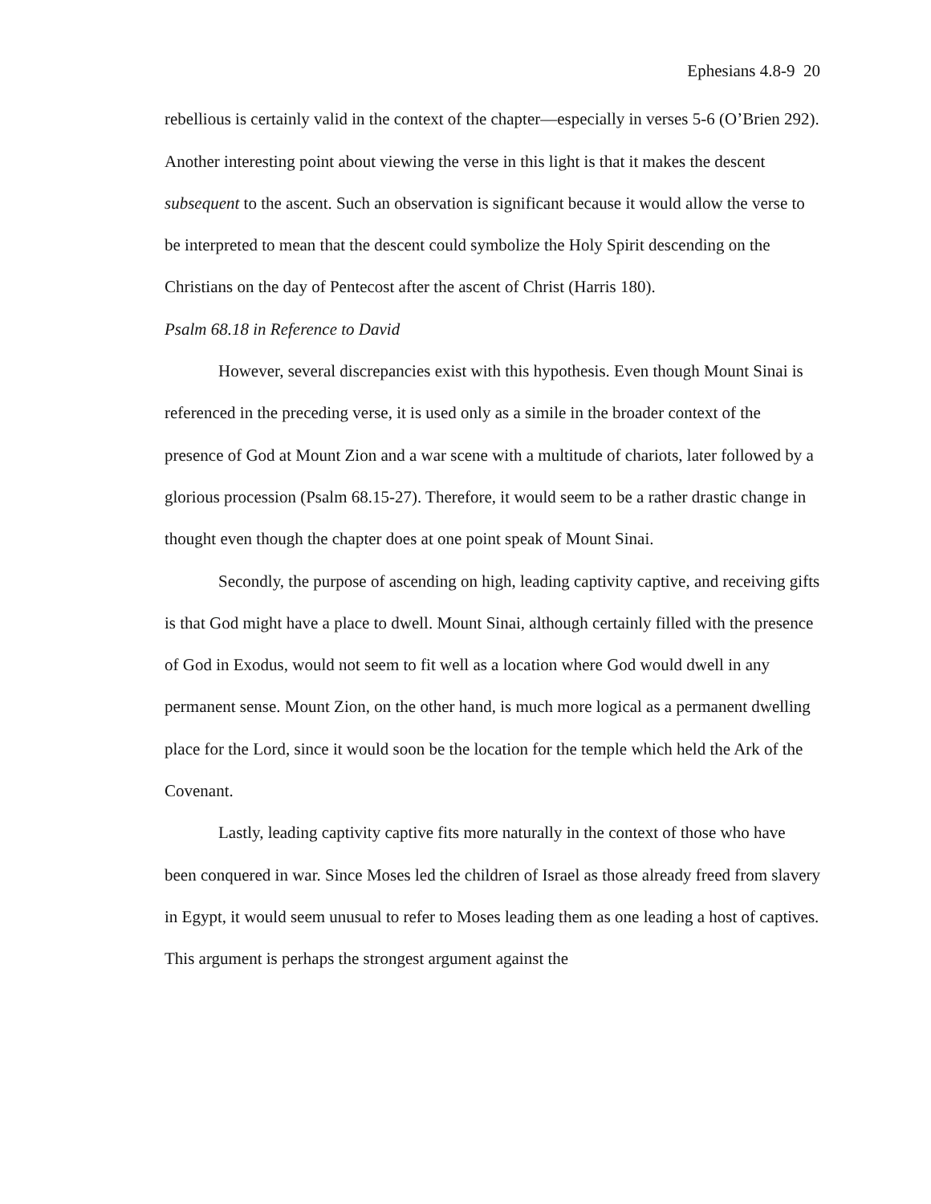Ephesians 4.8-9 20
rebellious is certainly valid in the context of the chapter—especially in verses 5-6 (O’Brien 292). Another interesting point about viewing the verse in this light is that it makes the descent subsequent to the ascent. Such an observation is significant because it would allow the verse to be interpreted to mean that the descent could symbolize the Holy Spirit descending on the Christians on the day of Pentecost after the ascent of Christ (Harris 180).
Psalm 68.18 in Reference to David
However, several discrepancies exist with this hypothesis. Even though Mount Sinai is referenced in the preceding verse, it is used only as a simile in the broader context of the presence of God at Mount Zion and a war scene with a multitude of chariots, later followed by a glorious procession (Psalm 68.15-27). Therefore, it would seem to be a rather drastic change in thought even though the chapter does at one point speak of Mount Sinai.
Secondly, the purpose of ascending on high, leading captivity captive, and receiving gifts is that God might have a place to dwell. Mount Sinai, although certainly filled with the presence of God in Exodus, would not seem to fit well as a location where God would dwell in any permanent sense. Mount Zion, on the other hand, is much more logical as a permanent dwelling place for the Lord, since it would soon be the location for the temple which held the Ark of the Covenant.
Lastly, leading captivity captive fits more naturally in the context of those who have been conquered in war. Since Moses led the children of Israel as those already freed from slavery in Egypt, it would seem unusual to refer to Moses leading them as one leading a host of captives. This argument is perhaps the strongest argument against the